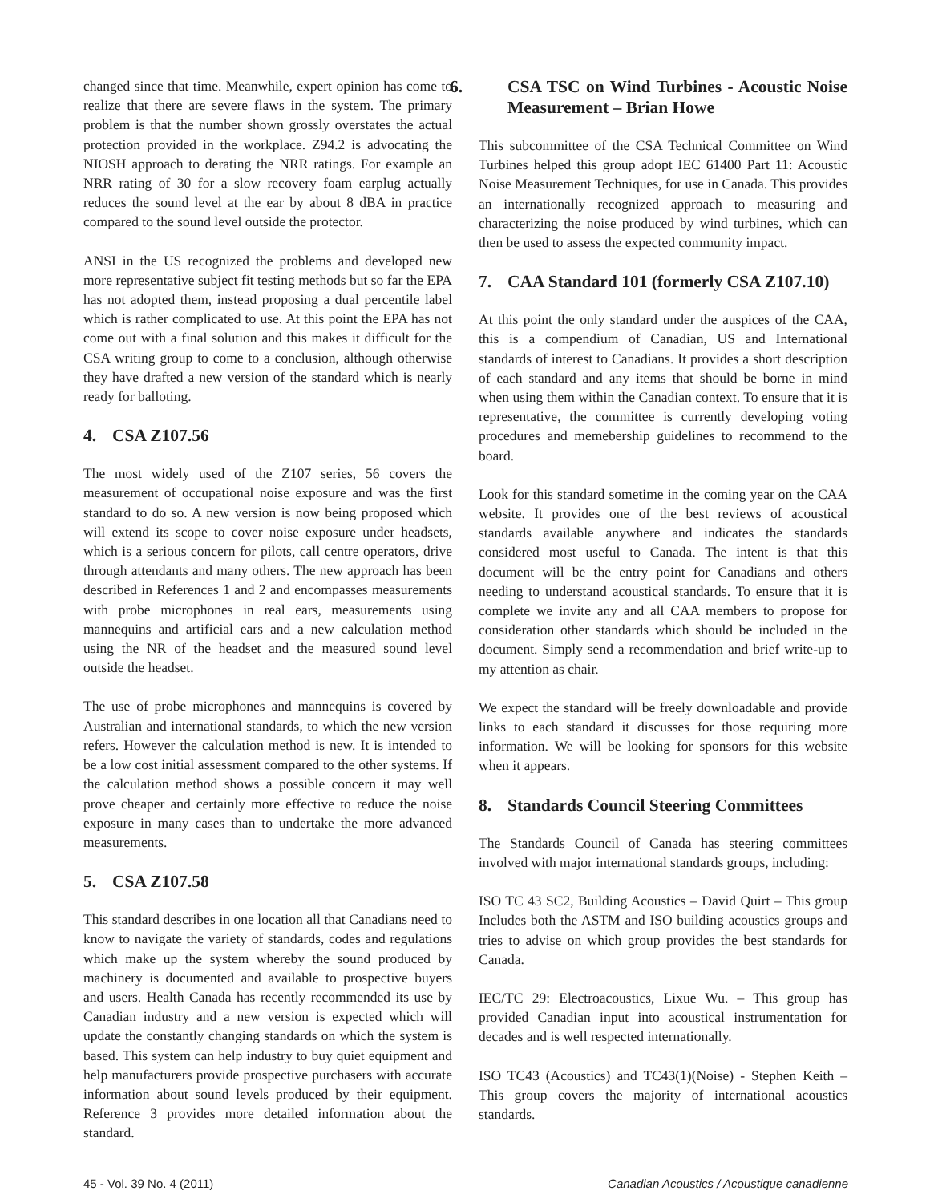changed since that time. Meanwhile, expert opinion has come to realize that there are severe flaws in the system. The primary problem is that the number shown grossly overstates the actual protection provided in the workplace. Z94.2 is advocating the NIOSH approach to derating the NRR ratings. For example an NRR rating of 30 for a slow recovery foam earplug actually reduces the sound level at the ear by about 8 dBA in practice compared to the sound level outside the protector.
ANSI in the US recognized the problems and developed new more representative subject fit testing methods but so far the EPA has not adopted them, instead proposing a dual percentile label which is rather complicated to use. At this point the EPA has not come out with a final solution and this makes it difficult for the CSA writing group to come to a conclusion, although otherwise they have drafted a new version of the standard which is nearly ready for balloting.
4. CSA Z107.56
The most widely used of the Z107 series, 56 covers the measurement of occupational noise exposure and was the first standard to do so. A new version is now being proposed which will extend its scope to cover noise exposure under headsets, which is a serious concern for pilots, call centre operators, drive through attendants and many others. The new approach has been described in References 1 and 2 and encompasses measurements with probe microphones in real ears, measurements using mannequins and artificial ears and a new calculation method using the NR of the headset and the measured sound level outside the headset.
The use of probe microphones and mannequins is covered by Australian and international standards, to which the new version refers. However the calculation method is new. It is intended to be a low cost initial assessment compared to the other systems. If the calculation method shows a possible concern it may well prove cheaper and certainly more effective to reduce the noise exposure in many cases than to undertake the more advanced measurements.
5. CSA Z107.58
This standard describes in one location all that Canadians need to know to navigate the variety of standards, codes and regulations which make up the system whereby the sound produced by machinery is documented and available to prospective buyers and users. Health Canada has recently recommended its use by Canadian industry and a new version is expected which will update the constantly changing standards on which the system is based. This system can help industry to buy quiet equipment and help manufacturers provide prospective purchasers with accurate information about sound levels produced by their equipment. Reference 3 provides more detailed information about the standard.
6. CSA TSC on Wind Turbines - Acoustic Noise Measurement – Brian Howe
This subcommittee of the CSA Technical Committee on Wind Turbines helped this group adopt IEC 61400 Part 11: Acoustic Noise Measurement Techniques, for use in Canada. This provides an internationally recognized approach to measuring and characterizing the noise produced by wind turbines, which can then be used to assess the expected community impact.
7. CAA Standard 101 (formerly CSA Z107.10)
At this point the only standard under the auspices of the CAA, this is a compendium of Canadian, US and International standards of interest to Canadians. It provides a short description of each standard and any items that should be borne in mind when using them within the Canadian context. To ensure that it is representative, the committee is currently developing voting procedures and memebership guidelines to recommend to the board.
Look for this standard sometime in the coming year on the CAA website. It provides one of the best reviews of acoustical standards available anywhere and indicates the standards considered most useful to Canada. The intent is that this document will be the entry point for Canadians and others needing to understand acoustical standards. To ensure that it is complete we invite any and all CAA members to propose for consideration other standards which should be included in the document. Simply send a recommendation and brief write-up to my attention as chair.
We expect the standard will be freely downloadable and provide links to each standard it discusses for those requiring more information. We will be looking for sponsors for this website when it appears.
8. Standards Council Steering Committees
The Standards Council of Canada has steering committees involved with major international standards groups, including:
ISO TC 43 SC2, Building Acoustics – David Quirt – This group Includes both the ASTM and ISO building acoustics groups and tries to advise on which group provides the best standards for Canada.
IEC/TC 29: Electroacoustics, Lixue Wu. – This group has provided Canadian input into acoustical instrumentation for decades and is well respected internationally.
ISO TC43 (Acoustics) and TC43(1)(Noise) - Stephen Keith – This group covers the majority of international acoustics standards.
45 - Vol. 39 No. 4 (2011) Canadian Acoustics / Acoustique canadienne